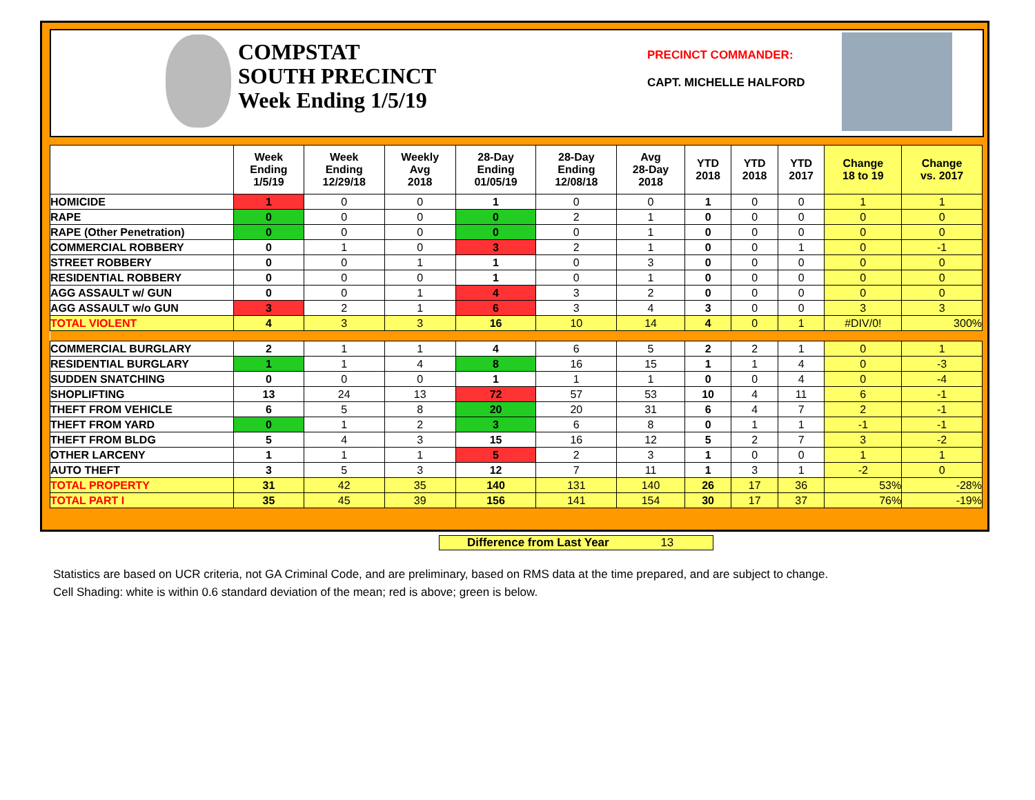COMPSTAT
SOUTH PRECINCT
Week Ending 1/5/19
PRECINCT COMMANDER:
CAPT. MICHELLE HALFORD
| | Week Ending 1/5/19 | Week Ending 12/29/18 | Weekly Avg 2018 | 28-Day Ending 01/05/19 | 28-Day Ending 12/08/18 | Avg 28-Day 2018 | YTD 2018 | YTD 2018 | YTD 2017 | Change 18 to 19 | Change vs. 2017 |
| --- | --- | --- | --- | --- | --- | --- | --- | --- | --- | --- | --- |
| HOMICIDE | 1 | 0 | 0 | 1 | 0 | 0 | 1 | 0 | 0 | 1 | 1 |
| RAPE | 0 | 0 | 0 | 0 | 2 | 1 | 0 | 0 | 0 | 0 | 0 |
| RAPE (Other Penetration) | 0 | 0 | 0 | 0 | 0 | 1 | 0 | 0 | 0 | 0 | 0 |
| COMMERCIAL ROBBERY | 0 | 1 | 0 | 3 | 2 | 1 | 0 | 0 | 1 | 0 | -1 |
| STREET ROBBERY | 0 | 0 | 1 | 1 | 0 | 3 | 0 | 0 | 0 | 0 | 0 |
| RESIDENTIAL ROBBERY | 0 | 0 | 0 | 1 | 0 | 1 | 0 | 0 | 0 | 0 | 0 |
| AGG ASSAULT w/ GUN | 0 | 0 | 1 | 4 | 3 | 2 | 0 | 0 | 0 | 0 | 0 |
| AGG ASSAULT w/o GUN | 3 | 2 | 1 | 6 | 3 | 4 | 3 | 0 | 0 | 3 | 3 |
| TOTAL VIOLENT | 4 | 3 | 3 | 16 | 10 | 14 | 4 | 0 | 1 | #DIV/0! | 300% |
| COMMERCIAL BURGLARY | 2 | 1 | 1 | 4 | 6 | 5 | 2 | 2 | 1 | 0 | 1 |
| RESIDENTIAL BURGLARY | 1 | 1 | 4 | 8 | 16 | 15 | 1 | 1 | 4 | 0 | -3 |
| SUDDEN SNATCHING | 0 | 0 | 0 | 1 | 1 | 1 | 0 | 0 | 4 | 0 | -4 |
| SHOPLIFTING | 13 | 24 | 13 | 72 | 57 | 53 | 10 | 4 | 11 | 6 | -1 |
| THEFT FROM VEHICLE | 6 | 5 | 8 | 20 | 20 | 31 | 6 | 4 | 7 | 2 | -1 |
| THEFT FROM YARD | 0 | 1 | 2 | 3 | 6 | 8 | 0 | 1 | 1 | -1 | -1 |
| THEFT FROM BLDG | 5 | 4 | 3 | 15 | 16 | 12 | 5 | 2 | 7 | 3 | -2 |
| OTHER LARCENY | 1 | 1 | 1 | 5 | 2 | 3 | 1 | 0 | 0 | 1 | 1 |
| AUTO THEFT | 3 | 5 | 3 | 12 | 7 | 11 | 1 | 3 | 1 | -2 | 0 |
| TOTAL PROPERTY | 31 | 42 | 35 | 140 | 131 | 140 | 26 | 17 | 36 | 53% | -28% |
| TOTAL PART I | 35 | 45 | 39 | 156 | 141 | 154 | 30 | 17 | 37 | 76% | -19% |
Difference from Last Year 13
Statistics are based on UCR criteria, not GA Criminal Code, and are preliminary, based on RMS data at the time prepared, and are subject to change.
Cell Shading: white is within 0.6 standard deviation of the mean; red is above; green is below.